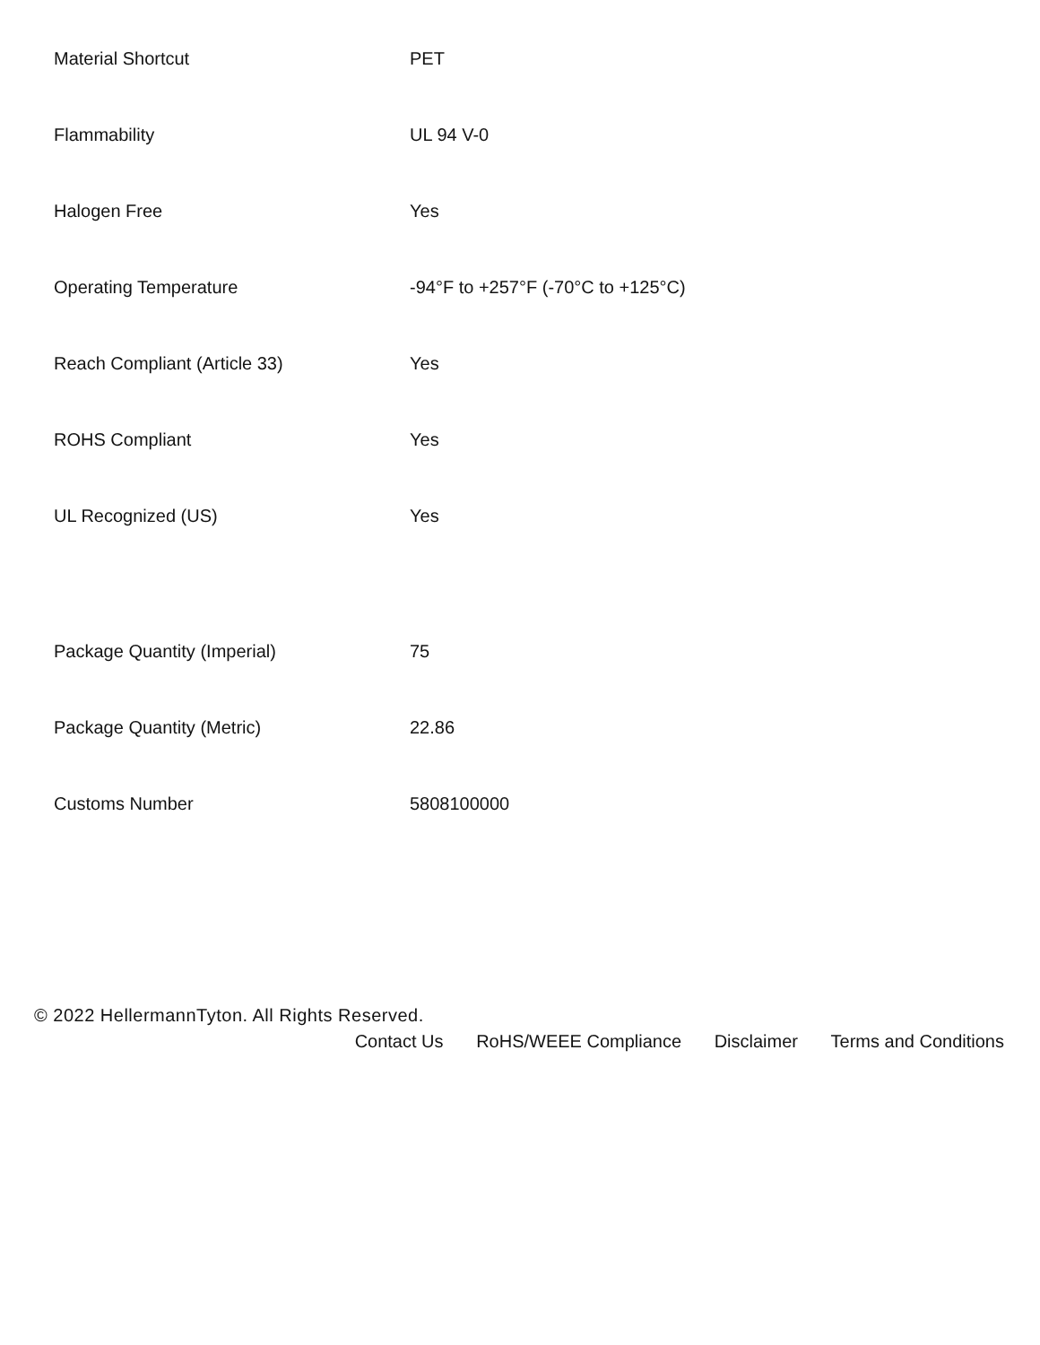| Material Shortcut | PET |
| Flammability | UL 94 V-0 |
| Halogen Free | Yes |
| Operating Temperature | -94°F to +257°F (-70°C to +125°C) |
| Reach Compliant (Article 33) | Yes |
| ROHS Compliant | Yes |
| UL Recognized (US) | Yes |
| Package Quantity (Imperial) | 75 |
| Package Quantity (Metric) | 22.86 |
| Customs Number | 5808100000 |
© 2022 HellermannTyton. All Rights Reserved.
Contact Us RoHS/WEEE Compliance Disclaimer Terms and Conditions